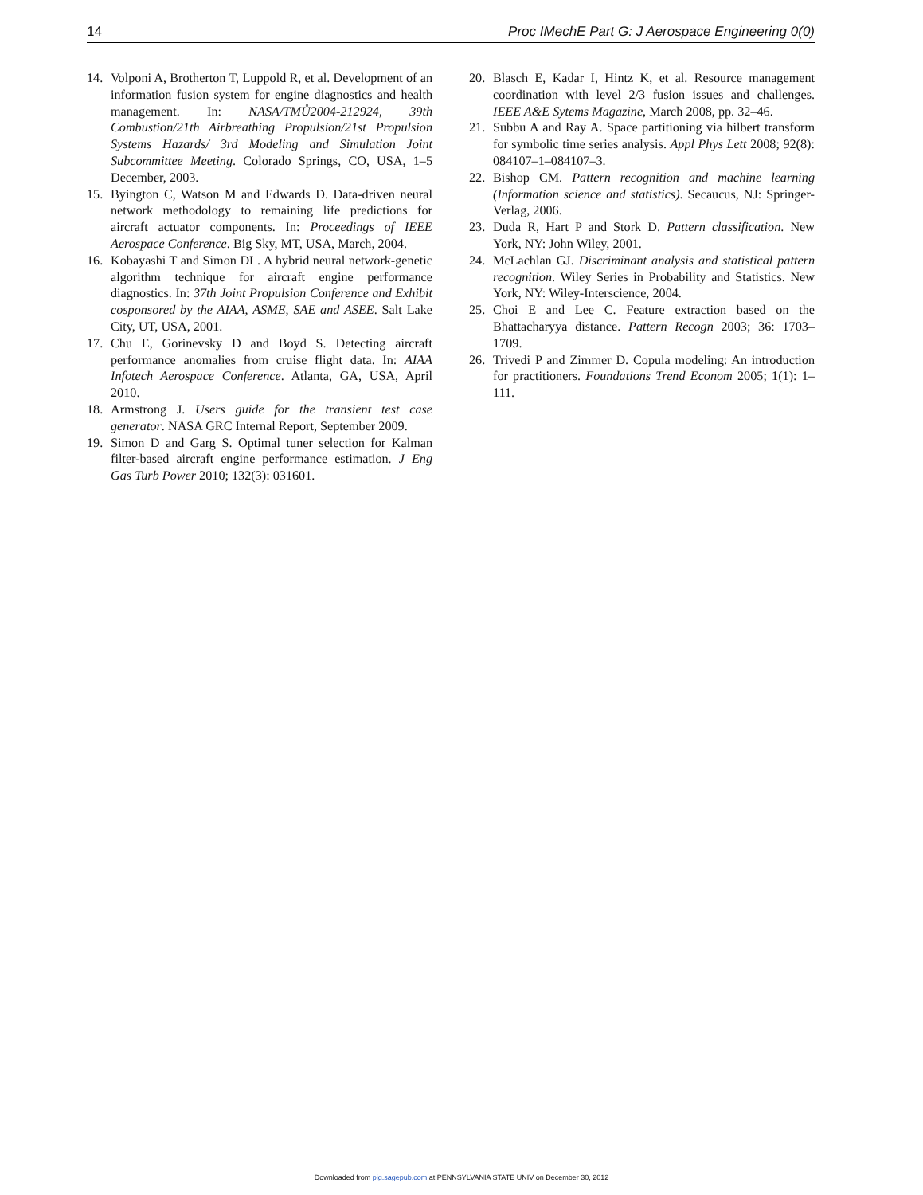14 Proc IMechE Part G: J Aerospace Engineering 0(0)
14. Volponi A, Brotherton T, Luppold R, et al. Development of an information fusion system for engine diagnostics and health management. In: NASA/TMŮ2004-212924, 39th Combustion/21th Airbreathing Propulsion/21st Propulsion Systems Hazards/ 3rd Modeling and Simulation Joint Subcommittee Meeting. Colorado Springs, CO, USA, 1–5 December, 2003.
15. Byington C, Watson M and Edwards D. Data-driven neural network methodology to remaining life predictions for aircraft actuator components. In: Proceedings of IEEE Aerospace Conference. Big Sky, MT, USA, March, 2004.
16. Kobayashi T and Simon DL. A hybrid neural network-genetic algorithm technique for aircraft engine performance diagnostics. In: 37th Joint Propulsion Conference and Exhibit cosponsored by the AIAA, ASME, SAE and ASEE. Salt Lake City, UT, USA, 2001.
17. Chu E, Gorinevsky D and Boyd S. Detecting aircraft performance anomalies from cruise flight data. In: AIAA Infotech Aerospace Conference. Atlanta, GA, USA, April 2010.
18. Armstrong J. Users guide for the transient test case generator. NASA GRC Internal Report, September 2009.
19. Simon D and Garg S. Optimal tuner selection for Kalman filter-based aircraft engine performance estimation. J Eng Gas Turb Power 2010; 132(3): 031601.
20. Blasch E, Kadar I, Hintz K, et al. Resource management coordination with level 2/3 fusion issues and challenges. IEEE A&E Sytems Magazine, March 2008, pp. 32–46.
21. Subbu A and Ray A. Space partitioning via hilbert transform for symbolic time series analysis. Appl Phys Lett 2008; 92(8): 084107–1–084107–3.
22. Bishop CM. Pattern recognition and machine learning (Information science and statistics). Secaucus, NJ: Springer-Verlag, 2006.
23. Duda R, Hart P and Stork D. Pattern classification. New York, NY: John Wiley, 2001.
24. McLachlan GJ. Discriminant analysis and statistical pattern recognition. Wiley Series in Probability and Statistics. New York, NY: Wiley-Interscience, 2004.
25. Choi E and Lee C. Feature extraction based on the Bhattacharyya distance. Pattern Recogn 2003; 36: 1703–1709.
26. Trivedi P and Zimmer D. Copula modeling: An introduction for practitioners. Foundations Trend Econom 2005; 1(1): 1–111.
Downloaded from pig.sagepub.com at PENNSYLVANIA STATE UNIV on December 30, 2012